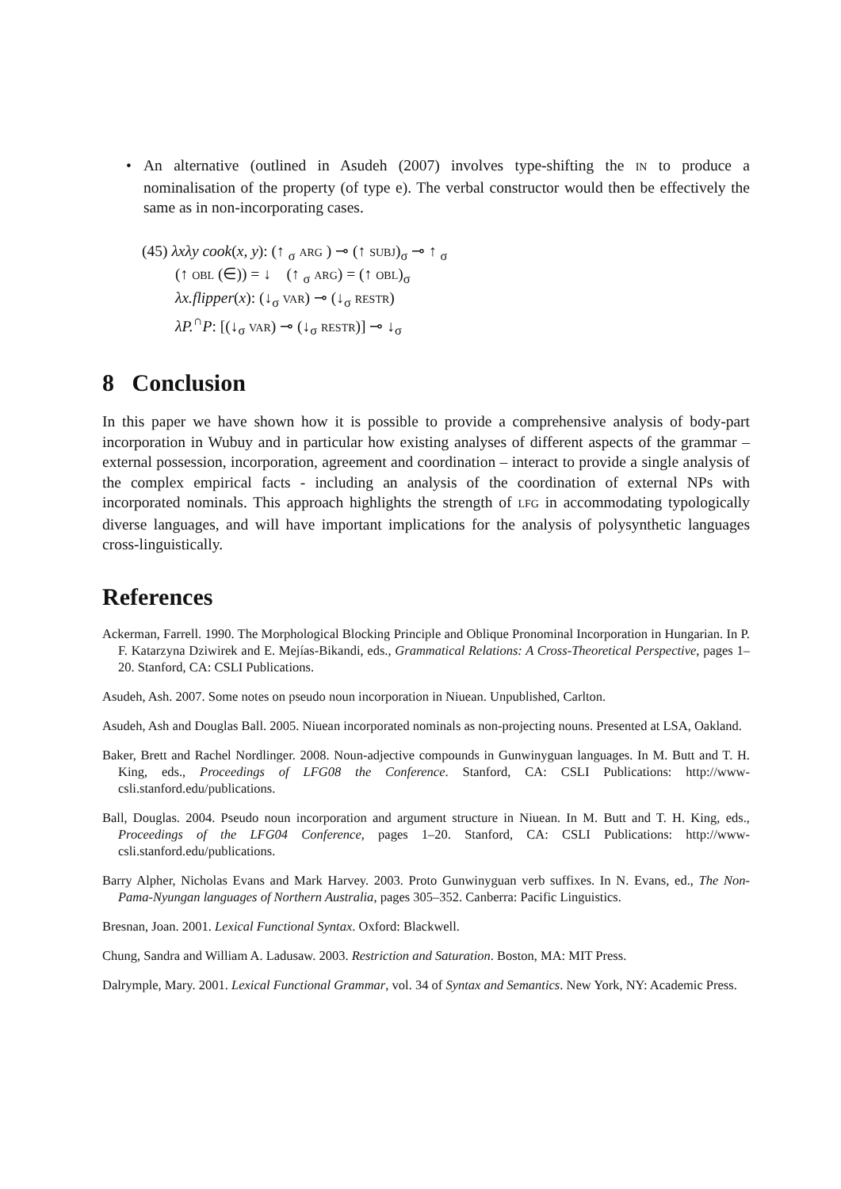• An alternative (outlined in Asudeh (2007) involves type-shifting the IN to produce a nominalisation of the property (of type e). The verbal constructor would then be effectively the same as in non-incorporating cases.
(45) λxλy cook(x, y): (↑ <sub>σ</sub> ARG ) ⊸ (↑ SUBJ)<sub>σ</sub> ⊸ ↑ <sub>σ</sub>
(↑ OBL (∈)) = ↓ (↑ <sub>σ</sub> ARG) = (↑ OBL)<sub>σ</sub>
λx.flipper(x): (↓<sub>σ</sub> VAR) ⊸ (↓<sub>σ</sub> RESTR)
λP.<sup>∩</sup>P: [(↓<sub>σ</sub> VAR) ⊸ (↓<sub>σ</sub> RESTR)] ⊸ ↓<sub>σ</sub>
8 Conclusion
In this paper we have shown how it is possible to provide a comprehensive analysis of body-part incorporation in Wubuy and in particular how existing analyses of different aspects of the grammar – external possession, incorporation, agreement and coordination – interact to provide a single analysis of the complex empirical facts - including an analysis of the coordination of external NPs with incorporated nominals. This approach highlights the strength of LFG in accommodating typologically diverse languages, and will have important implications for the analysis of polysynthetic languages cross-linguistically.
References
Ackerman, Farrell. 1990. The Morphological Blocking Principle and Oblique Pronominal Incorporation in Hungarian. In P. F. Katarzyna Dziwirek and E. Mejías-Bikandi, eds., Grammatical Relations: A Cross-Theoretical Perspective, pages 1–20. Stanford, CA: CSLI Publications.
Asudeh, Ash. 2007. Some notes on pseudo noun incorporation in Niuean. Unpublished, Carlton.
Asudeh, Ash and Douglas Ball. 2005. Niuean incorporated nominals as non-projecting nouns. Presented at LSA, Oakland.
Baker, Brett and Rachel Nordlinger. 2008. Noun-adjective compounds in Gunwinyguan languages. In M. Butt and T. H. King, eds., Proceedings of LFG08 the Conference. Stanford, CA: CSLI Publications: http://www-csli.stanford.edu/publications.
Ball, Douglas. 2004. Pseudo noun incorporation and argument structure in Niuean. In M. Butt and T. H. King, eds., Proceedings of the LFG04 Conference, pages 1–20. Stanford, CA: CSLI Publications: http://www-csli.stanford.edu/publications.
Barry Alpher, Nicholas Evans and Mark Harvey. 2003. Proto Gunwinyguan verb suffixes. In N. Evans, ed., The Non-Pama-Nyungan languages of Northern Australia, pages 305–352. Canberra: Pacific Linguistics.
Bresnan, Joan. 2001. Lexical Functional Syntax. Oxford: Blackwell.
Chung, Sandra and William A. Ladusaw. 2003. Restriction and Saturation. Boston, MA: MIT Press.
Dalrymple, Mary. 2001. Lexical Functional Grammar, vol. 34 of Syntax and Semantics. New York, NY: Academic Press.